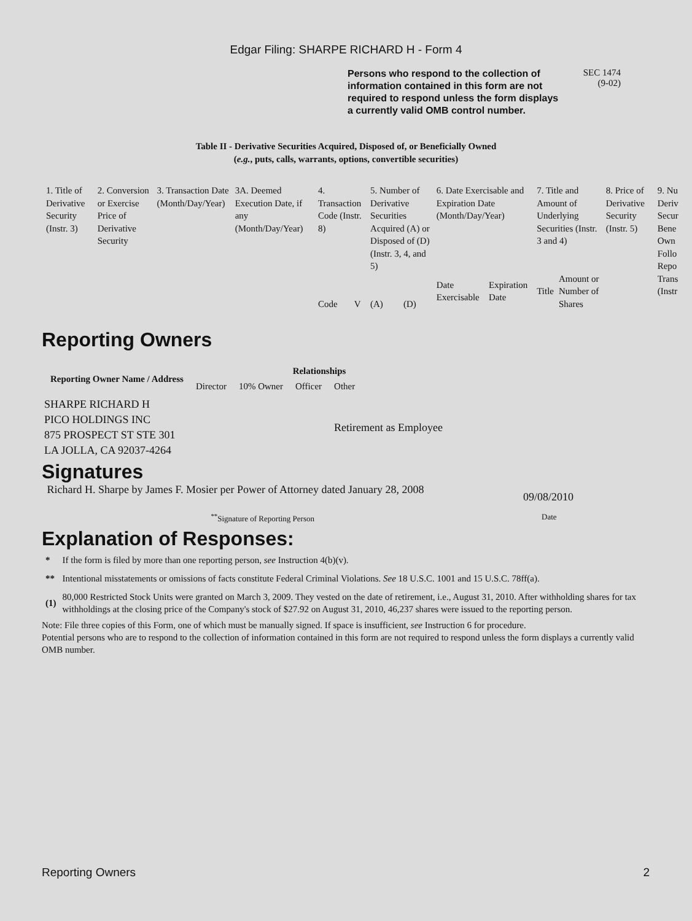Edgar Filing: SHARPE RICHARD H - Form 4
Persons who respond to the collection of information contained in this form are not required to respond unless the form displays a currently valid OMB control number.
SEC 1474
(9-02)
Table II - Derivative Securities Acquired, Disposed of, or Beneficially Owned
(e.g., puts, calls, warrants, options, convertible securities)
| 1. Title of Derivative Security (Instr. 3) | 2. Conversion or Exercise Price of Derivative Security | 3. Transaction Date (Month/Day/Year) | 3A. Deemed Execution Date, if any (Month/Day/Year) | 4. Transaction Code (Instr. 8) | | 5. Number of Derivative Securities Acquired (A) or Disposed of (D) (Instr. 3, 4, and 5) | | 6. Date Exercisable and Expiration Date (Month/Day/Year) | | 7. Title and Amount of Underlying Securities (Instr. 3 and 4) | | 8. Price of Derivative Security (Instr. 5) | 9. Nu Deriv Secur Bene Own Follo Repo Trans (Instr |
| | | | | Code | V | (A) | (D) | Date Exercisable | Expiration Date | Title | Amount or Number of Shares | | |
Reporting Owners
| Reporting Owner Name / Address | Relationships | | | |
| --- | --- | --- | --- | --- |
| | Director | 10% Owner | Officer | Other |
| SHARPE RICHARD H PICO HOLDINGS INC 875 PROSPECT ST STE 301 LA JOLLA, CA 92037-4264 | | | | Retirement as Employee |
Signatures
Richard H. Sharpe by James F. Mosier per Power of Attorney dated January 28, 2008
09/08/2010
<sup>**</sup> Signature of Reporting Person Date
Explanation of Responses:
| * | If the form is filed by more than one reporting person, see Instruction 4(b)(v). |
| ** | Intentional misstatements or omissions of facts constitute Federal Criminal Violations. See 18 U.S.C. 1001 and 15 U.S.C. 78ff(a). |
| (1) | 80,000 Restricted Stock Units were granted on March 3, 2009. They vested on the date of retirement, i.e., August 31, 2010. After withholding shares for tax withholdings at the closing price of the Company's stock of $27.92 on August 31, 2010, 46,237 shares were issued to the reporting person. |
Note: File three copies of this Form, one of which must be manually signed. If space is insufficient, see Instruction 6 for procedure.
Potential persons who are to respond to the collection of information contained in this form are not required to respond unless the form displays a currently valid OMB number.
Reporting Owners 2